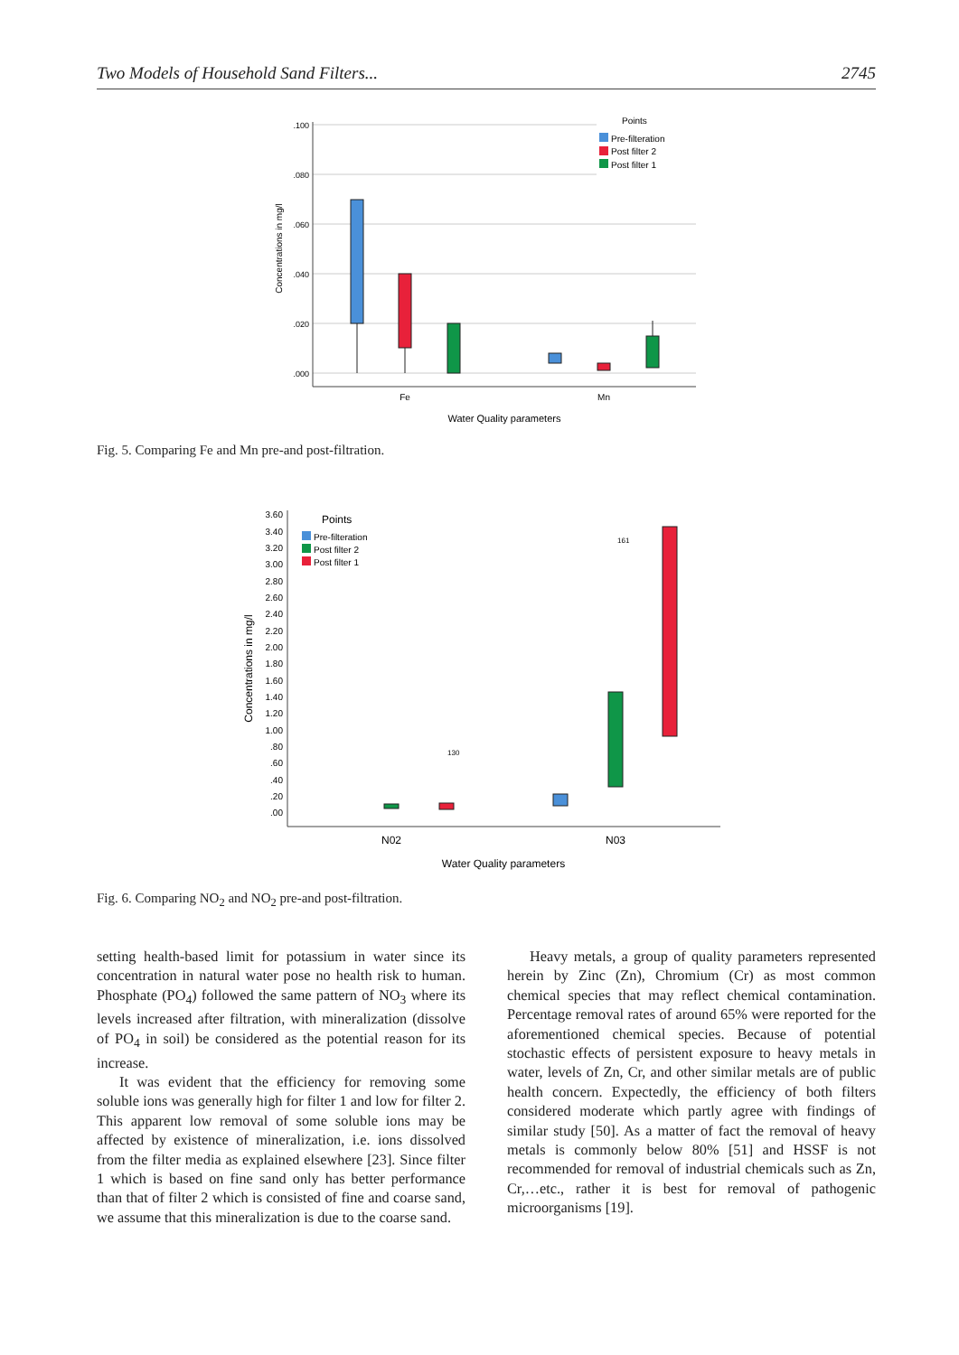Two Models of Household Sand Filters... 2745
.100
.080
.060
.040
.020
.000
Fe
Mn
Water Quality parameters
Concentrations in mg/l
Points
Pre-filteration
Post filter 2
Post filter 1
Fig. 5. Comparing Fe and Mn pre-and post-filtration.
3.60
3.40
3.20
3.00
2.80
2.60
2.40
2.20
2.00
1.80
1.60
1.40
1.20
1.00
.80
.60
.40
.20
.00
N02
N03
Water Quality parameters
Concentrations in mg/l
Points
Pre-filteration
Post filter 2
Post filter 1
161
130
Fig. 6. Comparing NO<sub>2</sub> and NO<sub>2</sub> pre-and post-filtration.
setting health-based limit for potassium in water since its concentration in natural water pose no health risk to human. Phosphate (PO<sub>4</sub>) followed the same pattern of NO<sub>3</sub> where its levels increased after filtration, with mineralization (dissolve of PO<sub>4</sub> in soil) be considered as the potential reason for its increase.
It was evident that the efficiency for removing some soluble ions was generally high for filter 1 and low for filter 2. This apparent low removal of some soluble ions may be affected by existence of mineralization, i.e. ions dissolved from the filter media as explained elsewhere [23]. Since filter 1 which is based on fine sand only has better performance than that of filter 2 which is consisted of fine and coarse sand, we assume that this mineralization is due to the coarse sand.
Heavy metals, a group of quality parameters represented herein by Zinc (Zn), Chromium (Cr) as most common chemical species that may reflect chemical contamination. Percentage removal rates of around 65% were reported for the aforementioned chemical species. Because of potential stochastic effects of persistent exposure to heavy metals in water, levels of Zn, Cr, and other similar metals are of public health concern. Expectedly, the efficiency of both filters considered moderate which partly agree with findings of similar study [50]. As a matter of fact the removal of heavy metals is commonly below 80% [51] and HSSF is not recommended for removal of industrial chemicals such as Zn, Cr,…etc., rather it is best for removal of pathogenic microorganisms [19].